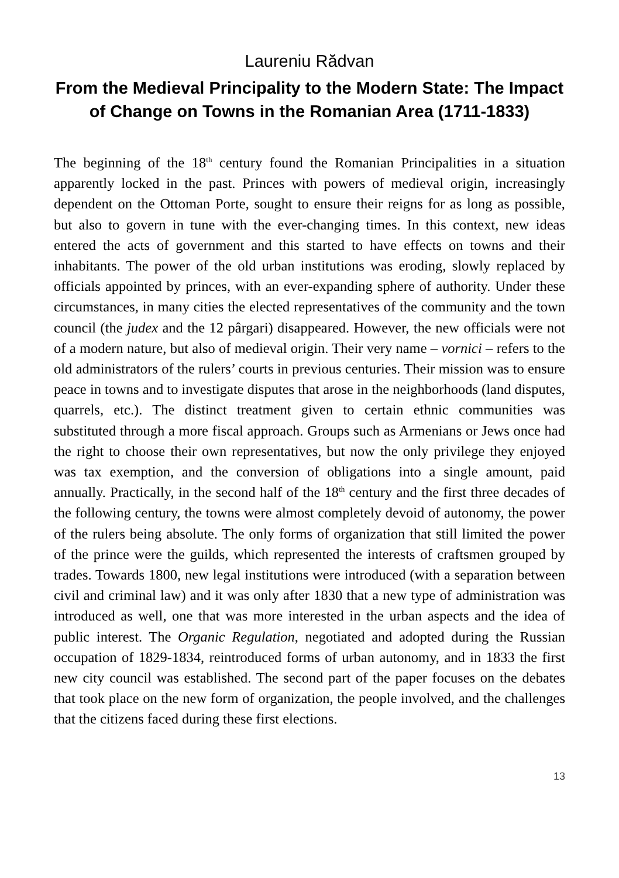Laureniu Rădvan
From the Medieval Principality to the Modern State: The Impact of Change on Towns in the Romanian Area (1711-1833)
The beginning of the 18<sup>th</sup> century found the Romanian Principalities in a situation apparently locked in the past. Princes with powers of medieval origin, increasingly dependent on the Ottoman Porte, sought to ensure their reigns for as long as possible, but also to govern in tune with the ever-changing times. In this context, new ideas entered the acts of government and this started to have effects on towns and their inhabitants. The power of the old urban institutions was eroding, slowly replaced by officials appointed by princes, with an ever-expanding sphere of authority. Under these circumstances, in many cities the elected representatives of the community and the town council (the judex and the 12 pârgari) disappeared. However, the new officials were not of a modern nature, but also of medieval origin. Their very name – vornici – refers to the old administrators of the rulers’ courts in previous centuries. Their mission was to ensure peace in towns and to investigate disputes that arose in the neighborhoods (land disputes, quarrels, etc.). The distinct treatment given to certain ethnic communities was substituted through a more fiscal approach. Groups such as Armenians or Jews once had the right to choose their own representatives, but now the only privilege they enjoyed was tax exemption, and the conversion of obligations into a single amount, paid annually. Practically, in the second half of the 18<sup>th</sup> century and the first three decades of the following century, the towns were almost completely devoid of autonomy, the power of the rulers being absolute. The only forms of organization that still limited the power of the prince were the guilds, which represented the interests of craftsmen grouped by trades. Towards 1800, new legal institutions were introduced (with a separation between civil and criminal law) and it was only after 1830 that a new type of administration was introduced as well, one that was more interested in the urban aspects and the idea of public interest. The Organic Regulation, negotiated and adopted during the Russian occupation of 1829-1834, reintroduced forms of urban autonomy, and in 1833 the first new city council was established. The second part of the paper focuses on the debates that took place on the new form of organization, the people involved, and the challenges that the citizens faced during these first elections.
13